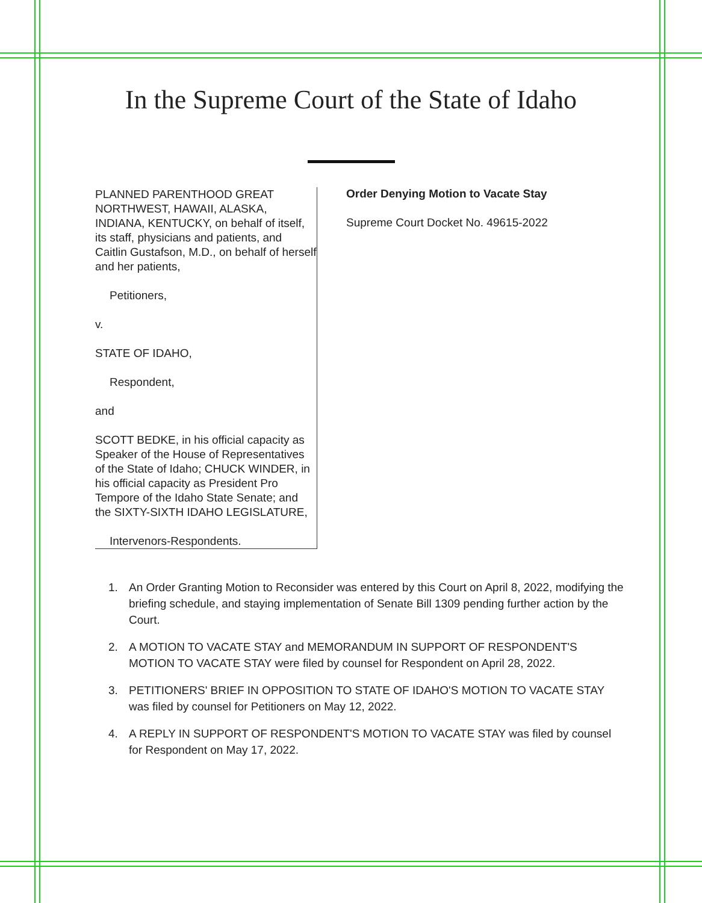In the Supreme Court of the State of Idaho
PLANNED PARENTHOOD GREAT NORTHWEST, HAWAII, ALASKA, INDIANA, KENTUCKY, on behalf of itself, its staff, physicians and patients, and Caitlin Gustafson, M.D., on behalf of herself and her patients,
Petitioners,
v.
STATE OF IDAHO,
Respondent,
and
SCOTT BEDKE, in his official capacity as Speaker of the House of Representatives of the State of Idaho; CHUCK WINDER, in his official capacity as President Pro Tempore of the Idaho State Senate; and the SIXTY-SIXTH IDAHO LEGISLATURE,
Intervenors-Respondents.
Order Denying Motion to Vacate Stay
Supreme Court Docket No. 49615-2022
1. An Order Granting Motion to Reconsider was entered by this Court on April 8, 2022, modifying the briefing schedule, and staying implementation of Senate Bill 1309 pending further action by the Court.
2. A MOTION TO VACATE STAY and MEMORANDUM IN SUPPORT OF RESPONDENT'S MOTION TO VACATE STAY were filed by counsel for Respondent on April 28, 2022.
3. PETITIONERS' BRIEF IN OPPOSITION TO STATE OF IDAHO'S MOTION TO VACATE STAY was filed by counsel for Petitioners on May 12, 2022.
4. A REPLY IN SUPPORT OF RESPONDENT'S MOTION TO VACATE STAY was filed by counsel for Respondent on May 17, 2022.